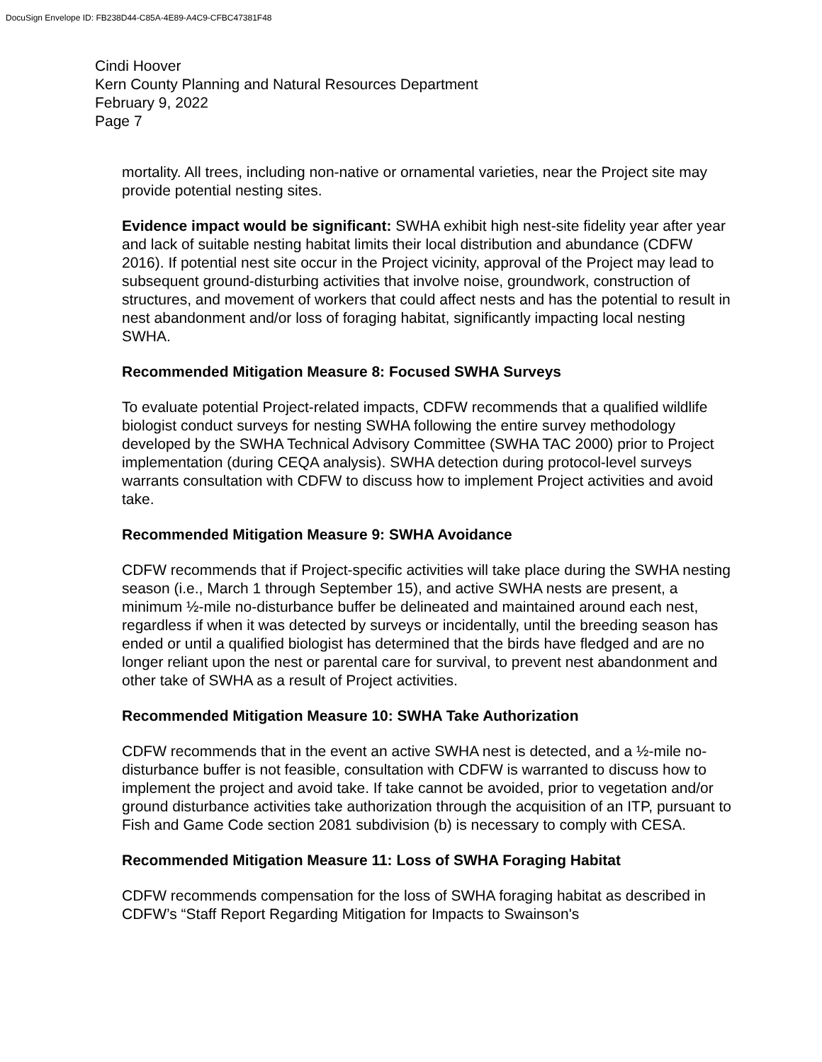DocuSign Envelope ID: FB238D44-C85A-4E89-A4C9-CFBC47381F48
Cindi Hoover
Kern County Planning and Natural Resources Department
February 9, 2022
Page 7
mortality. All trees, including non-native or ornamental varieties, near the Project site may provide potential nesting sites.
Evidence impact would be significant: SWHA exhibit high nest-site fidelity year after year and lack of suitable nesting habitat limits their local distribution and abundance (CDFW 2016). If potential nest site occur in the Project vicinity, approval of the Project may lead to subsequent ground-disturbing activities that involve noise, groundwork, construction of structures, and movement of workers that could affect nests and has the potential to result in nest abandonment and/or loss of foraging habitat, significantly impacting local nesting SWHA.
Recommended Mitigation Measure 8: Focused SWHA Surveys
To evaluate potential Project-related impacts, CDFW recommends that a qualified wildlife biologist conduct surveys for nesting SWHA following the entire survey methodology developed by the SWHA Technical Advisory Committee (SWHA TAC 2000) prior to Project implementation (during CEQA analysis). SWHA detection during protocol-level surveys warrants consultation with CDFW to discuss how to implement Project activities and avoid take.
Recommended Mitigation Measure 9: SWHA Avoidance
CDFW recommends that if Project-specific activities will take place during the SWHA nesting season (i.e., March 1 through September 15), and active SWHA nests are present, a minimum ½-mile no-disturbance buffer be delineated and maintained around each nest, regardless if when it was detected by surveys or incidentally, until the breeding season has ended or until a qualified biologist has determined that the birds have fledged and are no longer reliant upon the nest or parental care for survival, to prevent nest abandonment and other take of SWHA as a result of Project activities.
Recommended Mitigation Measure 10: SWHA Take Authorization
CDFW recommends that in the event an active SWHA nest is detected, and a ½-mile no-disturbance buffer is not feasible, consultation with CDFW is warranted to discuss how to implement the project and avoid take. If take cannot be avoided, prior to vegetation and/or ground disturbance activities take authorization through the acquisition of an ITP, pursuant to Fish and Game Code section 2081 subdivision (b) is necessary to comply with CESA.
Recommended Mitigation Measure 11: Loss of SWHA Foraging Habitat
CDFW recommends compensation for the loss of SWHA foraging habitat as described in CDFW’s “Staff Report Regarding Mitigation for Impacts to Swainson's